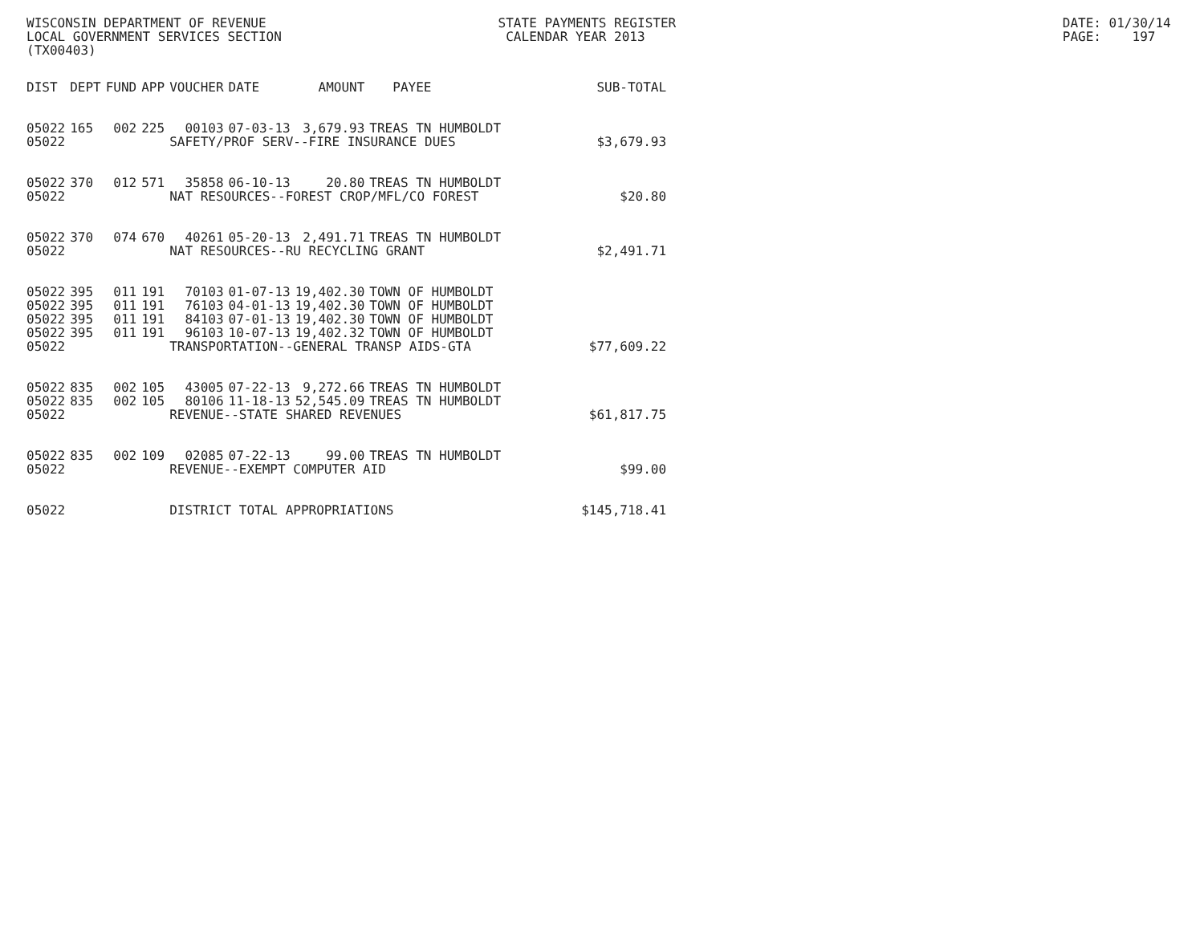WISCONSIN DEPARTMENT OF REVENUE STATE PAYMENTS REGISTER DATE: 01/30/14
LOCAL GOVERNMENT SERVICES SECTION CALENDAR YEAR 2013 PAGE: 197
(TX00403)
| DIST | DEPT | FUND | APP | VOUCHER | DATE | AMOUNT | PAYEE | SUB-TOTAL |
| --- | --- | --- | --- | --- | --- | --- | --- | --- |
| 05022 | 165 | 002 | 225 | 00103 | 07-03-13 | 3,679.93 | TREAS TN HUMBOLDT | |
| 05022 | | | | SAFETY/PROF SERV--FIRE INSURANCE DUES | | | | $3,679.93 |
| 05022 | 370 | 012 | 571 | 35858 | 06-10-13 | 20.80 | TREAS TN HUMBOLDT | |
| 05022 | | | | NAT RESOURCES--FOREST CROP/MFL/CO FOREST | | | | $20.80 |
| 05022 | 370 | 074 | 670 | 40261 | 05-20-13 | 2,491.71 | TREAS TN HUMBOLDT | |
| 05022 | | | | NAT RESOURCES--RU RECYCLING GRANT | | | | $2,491.71 |
| 05022 | 395 | 011 | 191 | 70103 | 01-07-13 | 19,402.30 | TOWN OF HUMBOLDT | |
| 05022 | 395 | 011 | 191 | 76103 | 04-01-13 | 19,402.30 | TOWN OF HUMBOLDT | |
| 05022 | 395 | 011 | 191 | 84103 | 07-01-13 | 19,402.30 | TOWN OF HUMBOLDT | |
| 05022 | 395 | 011 | 191 | 96103 | 10-07-13 | 19,402.32 | TOWN OF HUMBOLDT | |
| 05022 | | | | TRANSPORTATION--GENERAL TRANSP AIDS-GTA | | | | $77,609.22 |
| 05022 | 835 | 002 | 105 | 43005 | 07-22-13 | 9,272.66 | TREAS TN HUMBOLDT | |
| 05022 | 835 | 002 | 105 | 80106 | 11-18-13 | 52,545.09 | TREAS TN HUMBOLDT | |
| 05022 | | | | REVENUE--STATE SHARED REVENUES | | | | $61,817.75 |
| 05022 | 835 | 002 | 109 | 02085 | 07-22-13 | 99.00 | TREAS TN HUMBOLDT | |
| 05022 | | | | REVENUE--EXEMPT COMPUTER AID | | | | $99.00 |
| 05022 | | | | DISTRICT TOTAL APPROPRIATIONS | | | | $145,718.41 |